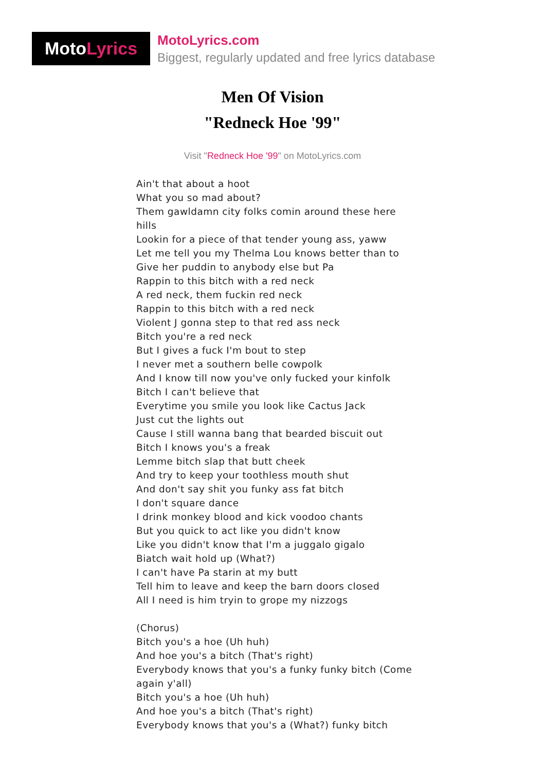Moto Lyrics
MotoLyrics.com
Biggest, regularly updated and free lyrics database
Men Of Vision
"Redneck Hoe '99"
Visit "Redneck Hoe '99" on MotoLyrics.com
Ain't that about a hoot
What you so mad about?
Them gawldamn city folks comin around these here hills
Lookin for a piece of that tender young ass, yaww
Let me tell you my Thelma Lou knows better than to
Give her puddin to anybody else but Pa
Rappin to this bitch with a red neck
A red neck, them fuckin red neck
Rappin to this bitch with a red neck
Violent J gonna step to that red ass neck
Bitch you're a red neck
But I gives a fuck I'm bout to step
I never met a southern belle cowpolk
And I know till now you've only fucked your kinfolk
Bitch I can't believe that
Everytime you smile you look like Cactus Jack
Just cut the lights out
Cause I still wanna bang that bearded biscuit out
Bitch I knows you's a freak
Lemme bitch slap that butt cheek
And try to keep your toothless mouth shut
And don't say shit you funky ass fat bitch
I don't square dance
I drink monkey blood and kick voodoo chants
But you quick to act like you didn't know
Like you didn't know that I'm a juggalo gigalo
Biatch wait hold up (What?)
I can't have Pa starin at my butt
Tell him to leave and keep the barn doors closed
All I need is him tryin to grope my nizzogs
(Chorus)
Bitch you's a hoe (Uh huh)
And hoe you's a bitch (That's right)
Everybody knows that you's a funky funky bitch (Come again y'all)
Bitch you's a hoe (Uh huh)
And hoe you's a bitch (That's right)
Everybody knows that you's a (What?) funky bitch